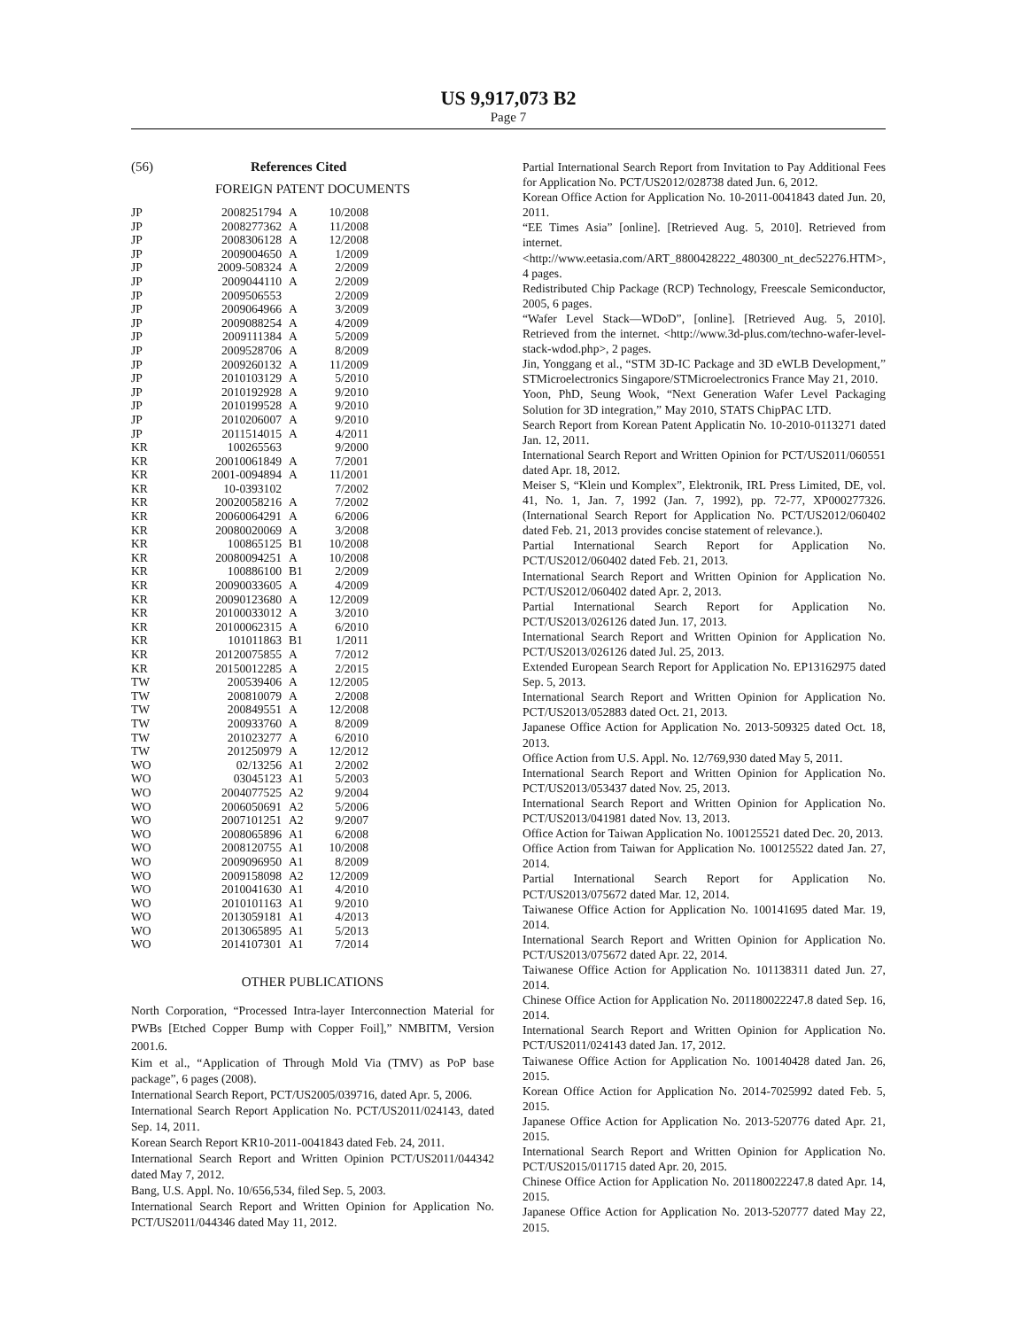US 9,917,073 B2
Page 7
(56) References Cited
FOREIGN PATENT DOCUMENTS
| JP | 2008251794 | A | 10/2008 |
| JP | 2008277362 | A | 11/2008 |
| JP | 2008306128 | A | 12/2008 |
| JP | 2009004650 | A | 1/2009 |
| JP | 2009-508324 | A | 2/2009 |
| JP | 2009044110 | A | 2/2009 |
| JP | 2009506553 | | 2/2009 |
| JP | 2009064966 | A | 3/2009 |
| JP | 2009088254 | A | 4/2009 |
| JP | 2009111384 | A | 5/2009 |
| JP | 2009528706 | A | 8/2009 |
| JP | 2009260132 | A | 11/2009 |
| JP | 2010103129 | A | 5/2010 |
| JP | 2010192928 | A | 9/2010 |
| JP | 2010199528 | A | 9/2010 |
| JP | 2010206007 | A | 9/2010 |
| JP | 2011514015 | A | 4/2011 |
| KR | 100265563 | | 9/2000 |
| KR | 20010061849 | A | 7/2001 |
| KR | 2001-0094894 | A | 11/2001 |
| KR | 10-0393102 | | 7/2002 |
| KR | 20020058216 | A | 7/2002 |
| KR | 20060064291 | A | 6/2006 |
| KR | 20080020069 | A | 3/2008 |
| KR | 100865125 | B1 | 10/2008 |
| KR | 20080094251 | A | 10/2008 |
| KR | 100886100 | B1 | 2/2009 |
| KR | 20090033605 | A | 4/2009 |
| KR | 20090123680 | A | 12/2009 |
| KR | 20100033012 | A | 3/2010 |
| KR | 20100062315 | A | 6/2010 |
| KR | 101011863 | B1 | 1/2011 |
| KR | 20120075855 | A | 7/2012 |
| KR | 20150012285 | A | 2/2015 |
| TW | 200539406 | A | 12/2005 |
| TW | 200810079 | A | 2/2008 |
| TW | 200849551 | A | 12/2008 |
| TW | 200933760 | A | 8/2009 |
| TW | 201023277 | A | 6/2010 |
| TW | 201250979 | A | 12/2012 |
| WO | 02/13256 | A1 | 2/2002 |
| WO | 03045123 | A1 | 5/2003 |
| WO | 2004077525 | A2 | 9/2004 |
| WO | 2006050691 | A2 | 5/2006 |
| WO | 2007101251 | A2 | 9/2007 |
| WO | 2008065896 | A1 | 6/2008 |
| WO | 2008120755 | A1 | 10/2008 |
| WO | 2009096950 | A1 | 8/2009 |
| WO | 2009158098 | A2 | 12/2009 |
| WO | 2010041630 | A1 | 4/2010 |
| WO | 2010101163 | A1 | 9/2010 |
| WO | 2013059181 | A1 | 4/2013 |
| WO | 2013065895 | A1 | 5/2013 |
| WO | 2014107301 | A1 | 7/2014 |
OTHER PUBLICATIONS
North Corporation, “Processed Intra-layer Interconnection Material for PWBs [Etched Copper Bump with Copper Foil],” NMBITM, Version 2001.6.
Kim et al., “Application of Through Mold Via (TMV) as PoP base package”, 6 pages (2008).
International Search Report, PCT/US2005/039716, dated Apr. 5, 2006.
International Search Report Application No. PCT/US2011/024143, dated Sep. 14, 2011.
Korean Search Report KR10-2011-0041843 dated Feb. 24, 2011.
International Search Report and Written Opinion PCT/US2011/044342 dated May 7, 2012.
Bang, U.S. Appl. No. 10/656,534, filed Sep. 5, 2003.
International Search Report and Written Opinion for Application No. PCT/US2011/044346 dated May 11, 2012.
Partial International Search Report from Invitation to Pay Additional Fees for Application No. PCT/US2012/028738 dated Jun. 6, 2012.
Korean Office Action for Application No. 10-2011-0041843 dated Jun. 20, 2011.
“EE Times Asia” [online]. [Retrieved Aug. 5, 2010]. Retrieved from internet. <http://www.eetasia.com/ART_8800428222_480300_nt_dec52276.HTM>, 4 pages.
Redistributed Chip Package (RCP) Technology, Freescale Semiconductor, 2005, 6 pages.
“Wafer Level Stack—WDoD”, [online]. [Retrieved Aug. 5, 2010]. Retrieved from the internet. <http://www.3d-plus.com/techno-wafer-level-stack-wdod.php>, 2 pages.
Jin, Yonggang et al., “STM 3D-IC Package and 3D eWLB Development,” STMicroelectronics Singapore/STMicroelectronics France May 21, 2010.
Yoon, PhD, Seung Wook, “Next Generation Wafer Level Packaging Solution for 3D integration,” May 2010, STATS ChipPAC LTD.
Search Report from Korean Patent Applicatin No. 10-2010-0113271 dated Jan. 12, 2011.
International Search Report and Written Opinion for PCT/US2011/060551 dated Apr. 18, 2012.
Meiser S, “Klein und Komplex”, Elektronik, IRL Press Limited, DE, vol. 41, No. 1, Jan. 7, 1992 (Jan. 7, 1992), pp. 72-77, XP000277326. (International Search Report for Application No. PCT/US2012/060402 dated Feb. 21, 2013 provides concise statement of relevance.).
Partial International Search Report for Application No. PCT/US2012/060402 dated Feb. 21, 2013.
International Search Report and Written Opinion for Application No. PCT/US2012/060402 dated Apr. 2, 2013.
Partial International Search Report for Application No. PCT/US2013/026126 dated Jun. 17, 2013.
International Search Report and Written Opinion for Application No. PCT/US2013/026126 dated Jul. 25, 2013.
Extended European Search Report for Application No. EP13162975 dated Sep. 5, 2013.
International Search Report and Written Opinion for Application No. PCT/US2013/052883 dated Oct. 21, 2013.
Japanese Office Action for Application No. 2013-509325 dated Oct. 18, 2013.
Office Action from U.S. Appl. No. 12/769,930 dated May 5, 2011.
International Search Report and Written Opinion for Application No. PCT/US2013/053437 dated Nov. 25, 2013.
International Search Report and Written Opinion for Application No. PCT/US2013/041981 dated Nov. 13, 2013.
Office Action for Taiwan Application No. 100125521 dated Dec. 20, 2013.
Office Action from Taiwan for Application No. 100125522 dated Jan. 27, 2014.
Partial International Search Report for Application No. PCT/US2013/075672 dated Mar. 12, 2014.
Taiwanese Office Action for Application No. 100141695 dated Mar. 19, 2014.
International Search Report and Written Opinion for Application No. PCT/US2013/075672 dated Apr. 22, 2014.
Taiwanese Office Action for Application No. 101138311 dated Jun. 27, 2014.
Chinese Office Action for Application No. 201180022247.8 dated Sep. 16, 2014.
International Search Report and Written Opinion for Application No. PCT/US2011/024143 dated Jan. 17, 2012.
Taiwanese Office Action for Application No. 100140428 dated Jan. 26, 2015.
Korean Office Action for Application No. 2014-7025992 dated Feb. 5, 2015.
Japanese Office Action for Application No. 2013-520776 dated Apr. 21, 2015.
International Search Report and Written Opinion for Application No. PCT/US2015/011715 dated Apr. 20, 2015.
Chinese Office Action for Application No. 201180022247.8 dated Apr. 14, 2015.
Japanese Office Action for Application No. 2013-520777 dated May 22, 2015.